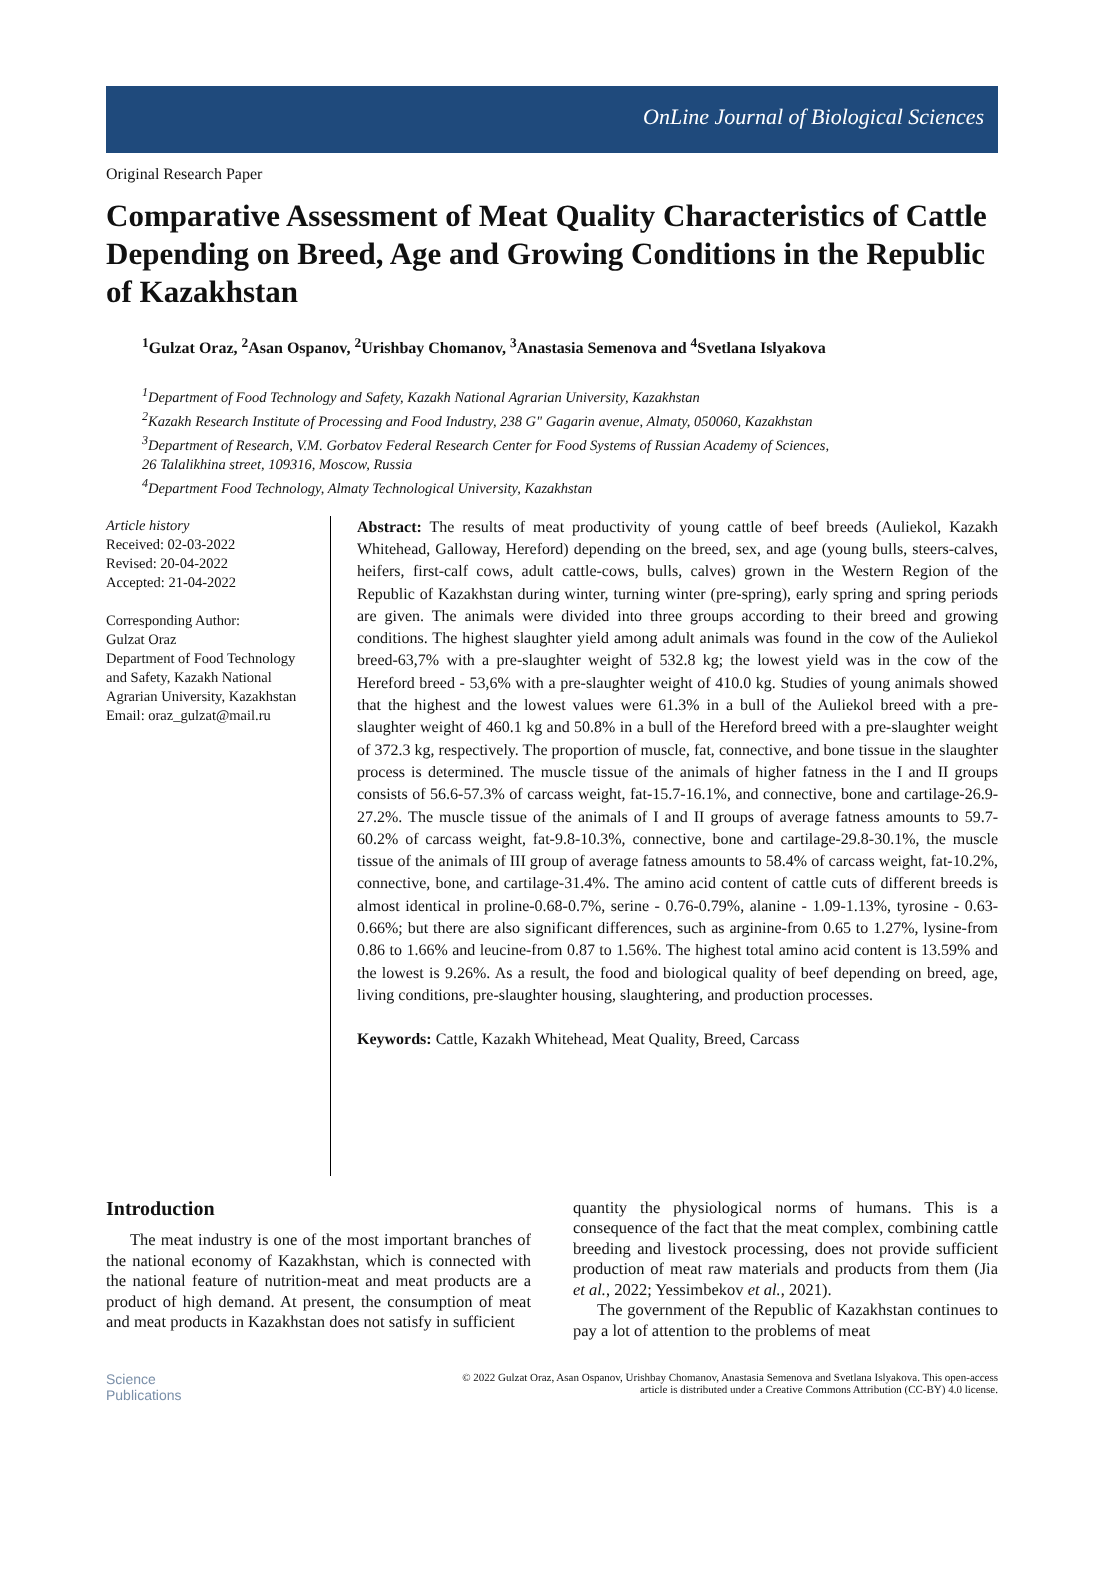OnLine Journal of Biological Sciences
Original Research Paper
Comparative Assessment of Meat Quality Characteristics of Cattle Depending on Breed, Age and Growing Conditions in the Republic of Kazakhstan
<sup>1</sup> Gulzat Oraz, <sup>2</sup>Asan Ospanov, <sup>2</sup>Urishbay Chomanov, <sup>3</sup>Anastasia Semenova and <sup>4</sup>Svetlana Islyakova
<sup>1</sup> Department of Food Technology and Safety, Kazakh National Agrarian University, Kazakhstan
<sup>2</sup> Kazakh Research Institute of Processing and Food Industry, 238 G" Gagarin avenue, Almaty, 050060, Kazakhstan
<sup>3</sup> Department of Research, V.M. Gorbatov Federal Research Center for Food Systems of Russian Academy of Sciences,
26 Talalikhina street, 109316, Moscow, Russia
<sup>4</sup> Department Food Technology, Almaty Technological University, Kazakhstan
Article history
Received: 02-03-2022
Revised: 20-04-2022
Accepted: 21-04-2022
Corresponding Author:
Gulzat Oraz
Department of Food Technology and Safety, Kazakh National Agrarian University, Kazakhstan
Email: oraz_gulzat@mail.ru
Abstract: The results of meat productivity of young cattle of beef breeds (Auliekol, Kazakh Whitehead, Galloway, Hereford) depending on the breed, sex, and age (young bulls, steers-calves, heifers, first-calf cows, adult cattle-cows, bulls, calves) grown in the Western Region of the Republic of Kazakhstan during winter, turning winter (pre-spring), early spring and spring periods are given. The animals were divided into three groups according to their breed and growing conditions. The highest slaughter yield among adult animals was found in the cow of the Auliekol breed-63,7% with a pre-slaughter weight of 532.8 kg; the lowest yield was in the cow of the Hereford breed - 53,6% with a pre-slaughter weight of 410.0 kg. Studies of young animals showed that the highest and the lowest values were 61.3% in a bull of the Auliekol breed with a pre-slaughter weight of 460.1 kg and 50.8% in a bull of the Hereford breed with a pre-slaughter weight of 372.3 kg, respectively. The proportion of muscle, fat, connective, and bone tissue in the slaughter process is determined. The muscle tissue of the animals of higher fatness in the I and II groups consists of 56.6-57.3% of carcass weight, fat-15.7-16.1%, and connective, bone and cartilage-26.9-27.2%. The muscle tissue of the animals of I and II groups of average fatness amounts to 59.7-60.2% of carcass weight, fat-9.8-10.3%, connective, bone and cartilage-29.8-30.1%, the muscle tissue of the animals of III group of average fatness amounts to 58.4% of carcass weight, fat-10.2%, connective, bone, and cartilage-31.4%. The amino acid content of cattle cuts of different breeds is almost identical in proline-0.68-0.7%, serine - 0.76-0.79%, alanine - 1.09-1.13%, tyrosine - 0.63-0.66%; but there are also significant differences, such as arginine-from 0.65 to 1.27%, lysine-from 0.86 to 1.66% and leucine-from 0.87 to 1.56%. The highest total amino acid content is 13.59% and the lowest is 9.26%. As a result, the food and biological quality of beef depending on breed, age, living conditions, pre-slaughter housing, slaughtering, and production processes.
Keywords: Cattle, Kazakh Whitehead, Meat Quality, Breed, Carcass
Introduction
The meat industry is one of the most important branches of the national economy of Kazakhstan, which is connected with the national feature of nutrition-meat and meat products are a product of high demand. At present, the consumption of meat and meat products in Kazakhstan does not satisfy in sufficient
quantity the physiological norms of humans. This is a consequence of the fact that the meat complex, combining cattle breeding and livestock processing, does not provide sufficient production of meat raw materials and products from them (Jia et al., 2022; Yessimbekov et al., 2021).
The government of the Republic of Kazakhstan continues to pay a lot of attention to the problems of meat
Science
Publications
© 2022 Gulzat Oraz, Asan Ospanov, Urishbay Chomanov, Anastasia Semenova and Svetlana Islyakova. This open-access
article is distributed under a Creative Commons Attribution (CC-BY) 4.0 license.